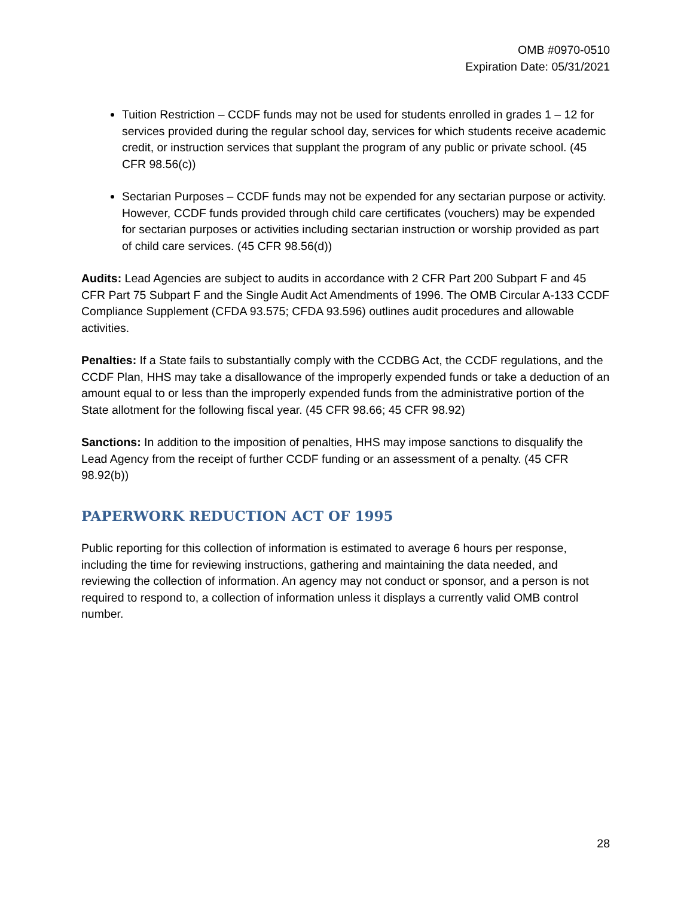OMB #0970-0510
Expiration Date: 05/31/2021
Tuition Restriction – CCDF funds may not be used for students enrolled in grades 1 – 12 for services provided during the regular school day, services for which students receive academic credit, or instruction services that supplant the program of any public or private school. (45 CFR 98.56(c))
Sectarian Purposes – CCDF funds may not be expended for any sectarian purpose or activity. However, CCDF funds provided through child care certificates (vouchers) may be expended for sectarian purposes or activities including sectarian instruction or worship provided as part of child care services. (45 CFR 98.56(d))
Audits: Lead Agencies are subject to audits in accordance with 2 CFR Part 200 Subpart F and 45 CFR Part 75 Subpart F and the Single Audit Act Amendments of 1996. The OMB Circular A-133 CCDF Compliance Supplement (CFDA 93.575; CFDA 93.596) outlines audit procedures and allowable activities.
Penalties: If a State fails to substantially comply with the CCDBG Act, the CCDF regulations, and the CCDF Plan, HHS may take a disallowance of the improperly expended funds or take a deduction of an amount equal to or less than the improperly expended funds from the administrative portion of the State allotment for the following fiscal year. (45 CFR 98.66; 45 CFR 98.92)
Sanctions: In addition to the imposition of penalties, HHS may impose sanctions to disqualify the Lead Agency from the receipt of further CCDF funding or an assessment of a penalty. (45 CFR 98.92(b))
PAPERWORK REDUCTION ACT OF 1995
Public reporting for this collection of information is estimated to average 6 hours per response, including the time for reviewing instructions, gathering and maintaining the data needed, and reviewing the collection of information. An agency may not conduct or sponsor, and a person is not required to respond to, a collection of information unless it displays a currently valid OMB control number.
28